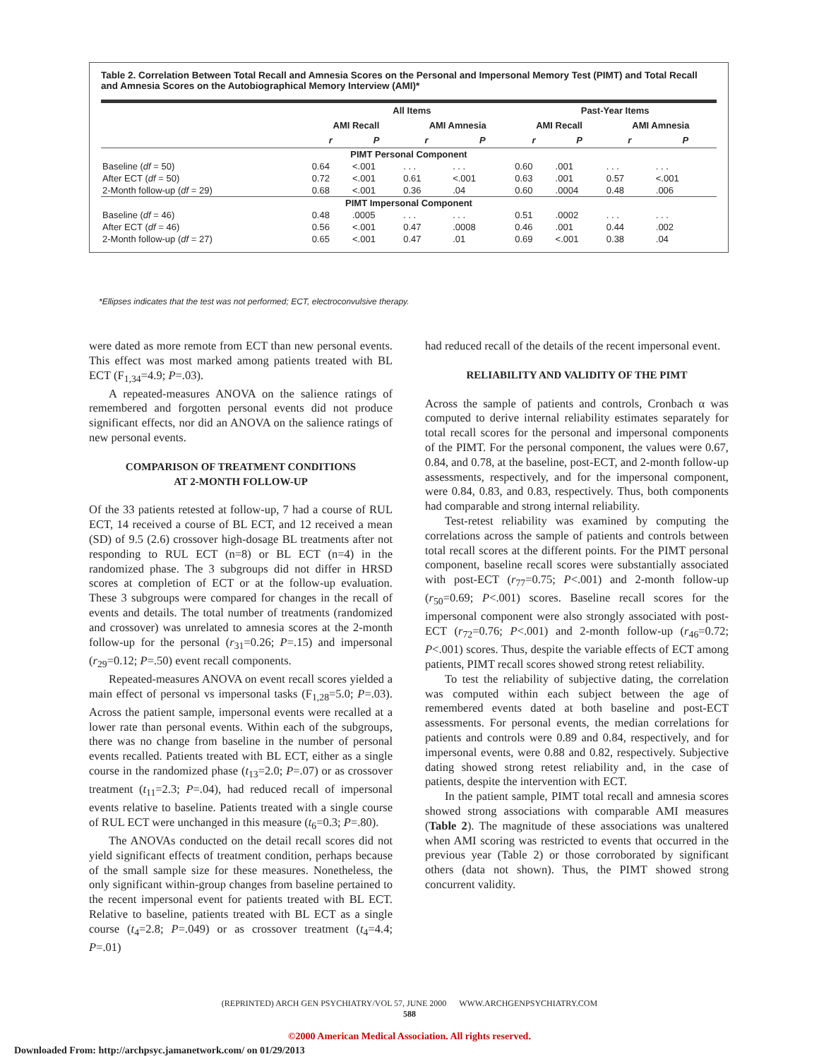Table 2. Correlation Between Total Recall and Amnesia Scores on the Personal and Impersonal Memory Test (PIMT) and Total Recall and Amnesia Scores on the Autobiographical Memory Interview (AMI)*
| | All Items | | | | Past-Year Items | | | |
| --- | --- | --- | --- | --- | --- | --- | --- | --- |
| | AMI Recall | | AMI Amnesia | | AMI Recall | | AMI Amnesia | |
| | r | P | r | P | r | P | r | P |
| PIMT Personal Component | | | | | | | | |
| Baseline ( df = 50) | 0.64 | <.001 | . . . | . . . | 0.60 | .001 | . . . | . . . |
| After ECT ( df = 50) | 0.72 | <.001 | 0.61 | <.001 | 0.63 | .001 | 0.57 | <.001 |
| 2-Month follow-up ( df = 29) | 0.68 | <.001 | 0.36 | .04 | 0.60 | .0004 | 0.48 | .006 |
| PIMT Impersonal Component | | | | | | | | |
| Baseline ( df = 46) | 0.48 | .0005 | . . . | . . . | 0.51 | .0002 | . . . | . . . |
| After ECT ( df = 46) | 0.56 | <.001 | 0.47 | .0008 | 0.46 | .001 | 0.44 | .002 |
| 2-Month follow-up ( df = 27) | 0.65 | <.001 | 0.47 | .01 | 0.69 | <.001 | 0.38 | .04 |
*Ellipses indicates that the test was not performed; ECT, electroconvulsive therapy.
were dated as more remote from ECT than new personal events. This effect was most marked among patients treated with BL ECT (F<sub>1,34</sub>=4.9; P=.03).
A repeated-measures ANOVA on the salience ratings of remembered and forgotten personal events did not produce significant effects, nor did an ANOVA on the salience ratings of new personal events.
COMPARISON OF TREATMENT CONDITIONS
AT 2-MONTH FOLLOW-UP
Of the 33 patients retested at follow-up, 7 had a course of RUL ECT, 14 received a course of BL ECT, and 12 received a mean (SD) of 9.5 (2.6) crossover high-dosage BL treatments after not responding to RUL ECT (n=8) or BL ECT (n=4) in the randomized phase. The 3 subgroups did not differ in HRSD scores at completion of ECT or at the follow-up evaluation. These 3 subgroups were compared for changes in the recall of events and details. The total number of treatments (randomized and crossover) was unrelated to amnesia scores at the 2-month follow-up for the personal (r<sub>31</sub>=0.26; P=.15) and impersonal (r<sub>29</sub>=0.12; P=.50) event recall components.
Repeated-measures ANOVA on event recall scores yielded a main effect of personal vs impersonal tasks (F<sub>1,28</sub>=5.0; P=.03). Across the patient sample, impersonal events were recalled at a lower rate than personal events. Within each of the subgroups, there was no change from baseline in the number of personal events recalled. Patients treated with BL ECT, either as a single course in the randomized phase (t<sub>13</sub>=2.0; P=.07) or as crossover treatment (t<sub>11</sub>=2.3; P=.04), had reduced recall of impersonal events relative to baseline. Patients treated with a single course of RUL ECT were unchanged in this measure (t<sub>6</sub>=0.3; P=.80).
The ANOVAs conducted on the detail recall scores did not yield significant effects of treatment condition, perhaps because of the small sample size for these measures. Nonetheless, the only significant within-group changes from baseline pertained to the recent impersonal event for patients treated with BL ECT. Relative to baseline, patients treated with BL ECT as a single course (t<sub>4</sub>=2.8; P=.049) or as crossover treatment (t<sub>4</sub>=4.4; P=.01)
had reduced recall of the details of the recent impersonal event.
RELIABILITY AND VALIDITY OF THE PIMT
Across the sample of patients and controls, Cronbach α was computed to derive internal reliability estimates separately for total recall scores for the personal and impersonal components of the PIMT. For the personal component, the values were 0.67, 0.84, and 0.78, at the baseline, post-ECT, and 2-month follow-up assessments, respectively, and for the impersonal component, were 0.84, 0.83, and 0.83, respectively. Thus, both components had comparable and strong internal reliability.
Test-retest reliability was examined by computing the correlations across the sample of patients and controls between total recall scores at the different points. For the PIMT personal component, baseline recall scores were substantially associated with post-ECT (r<sub>77</sub>=0.75; P<.001) and 2-month follow-up (r<sub>50</sub>=0.69; P<.001) scores. Baseline recall scores for the impersonal component were also strongly associated with post-ECT (r<sub>72</sub>=0.76; P<.001) and 2-month follow-up (r<sub>46</sub>=0.72; P<.001) scores. Thus, despite the variable effects of ECT among patients, PIMT recall scores showed strong retest reliability.
To test the reliability of subjective dating, the correlation was computed within each subject between the age of remembered events dated at both baseline and post-ECT assessments. For personal events, the median correlations for patients and controls were 0.89 and 0.84, respectively, and for impersonal events, were 0.88 and 0.82, respectively. Subjective dating showed strong retest reliability and, in the case of patients, despite the intervention with ECT.
In the patient sample, PIMT total recall and amnesia scores showed strong associations with comparable AMI measures (Table 2). The magnitude of these associations was unaltered when AMI scoring was restricted to events that occurred in the previous year (Table 2) or those corroborated by significant others (data not shown). Thus, the PIMT showed strong concurrent validity.
(REPRINTED) ARCH GEN PSYCHIATRY/VOL 57, JUNE 2000 WWW.ARCHGENPSYCHIATRY.COM
588
©2000 American Medical Association. All rights reserved.
Downloaded From: http://archpsyc.jamanetwork.com/ on 01/29/2013